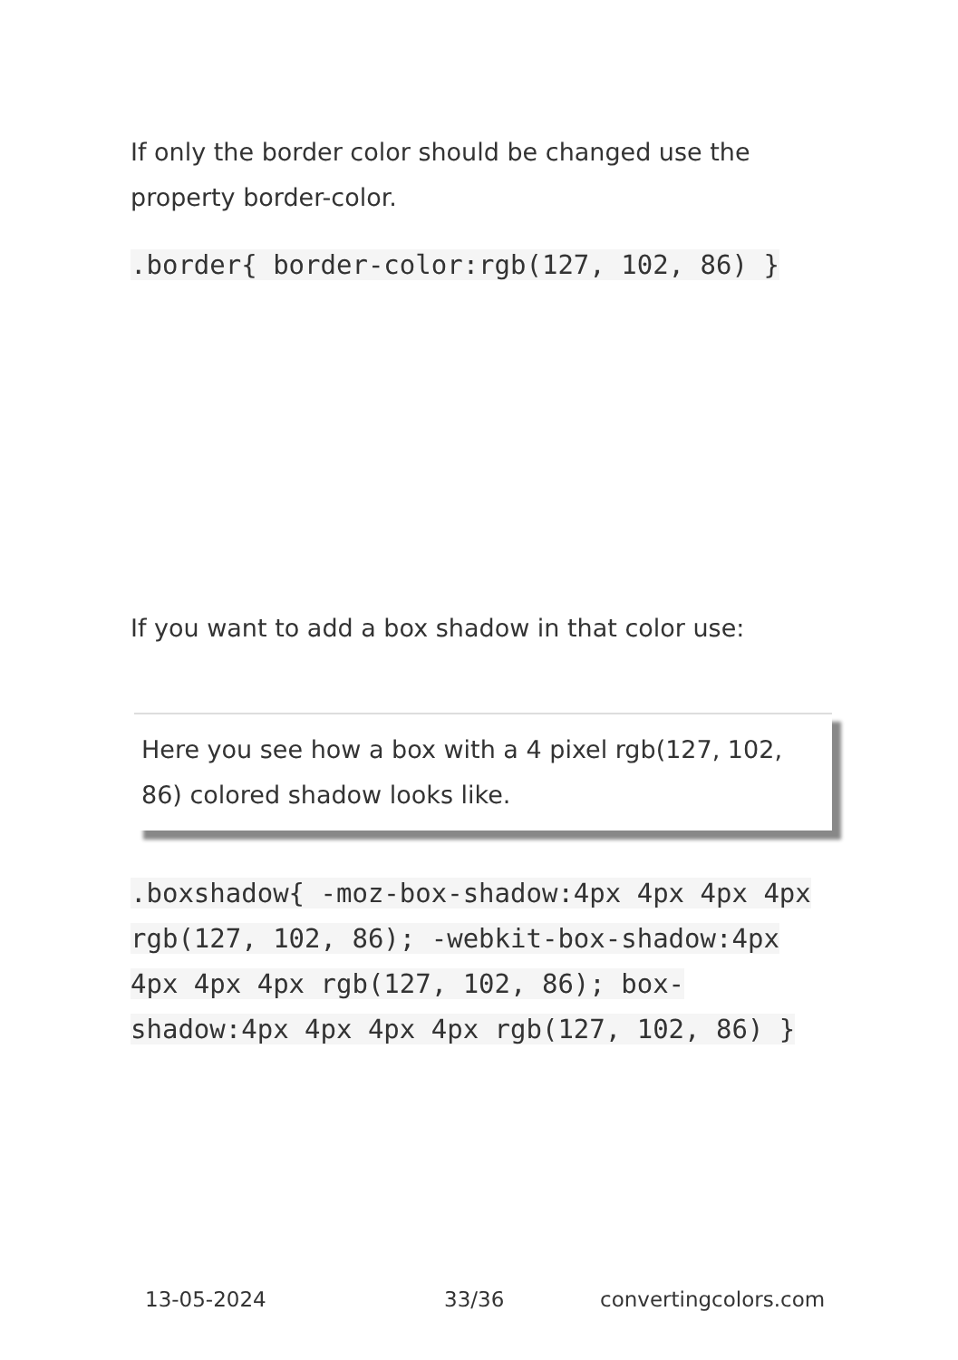If only the border color should be changed use the property border-color.
.border{ border-color:rgb(127, 102, 86) }
If you want to add a box shadow in that color use:
Here you see how a box with a 4 pixel rgb(127, 102, 86) colored shadow looks like.
.boxshadow{ -moz-box-shadow:4px 4px 4px 4px rgb(127, 102, 86); -webkit-box-shadow:4px 4px 4px 4px rgb(127, 102, 86); box-shadow:4px 4px 4px 4px rgb(127, 102, 86) }
13-05-2024 33/36 convertingcolors.com